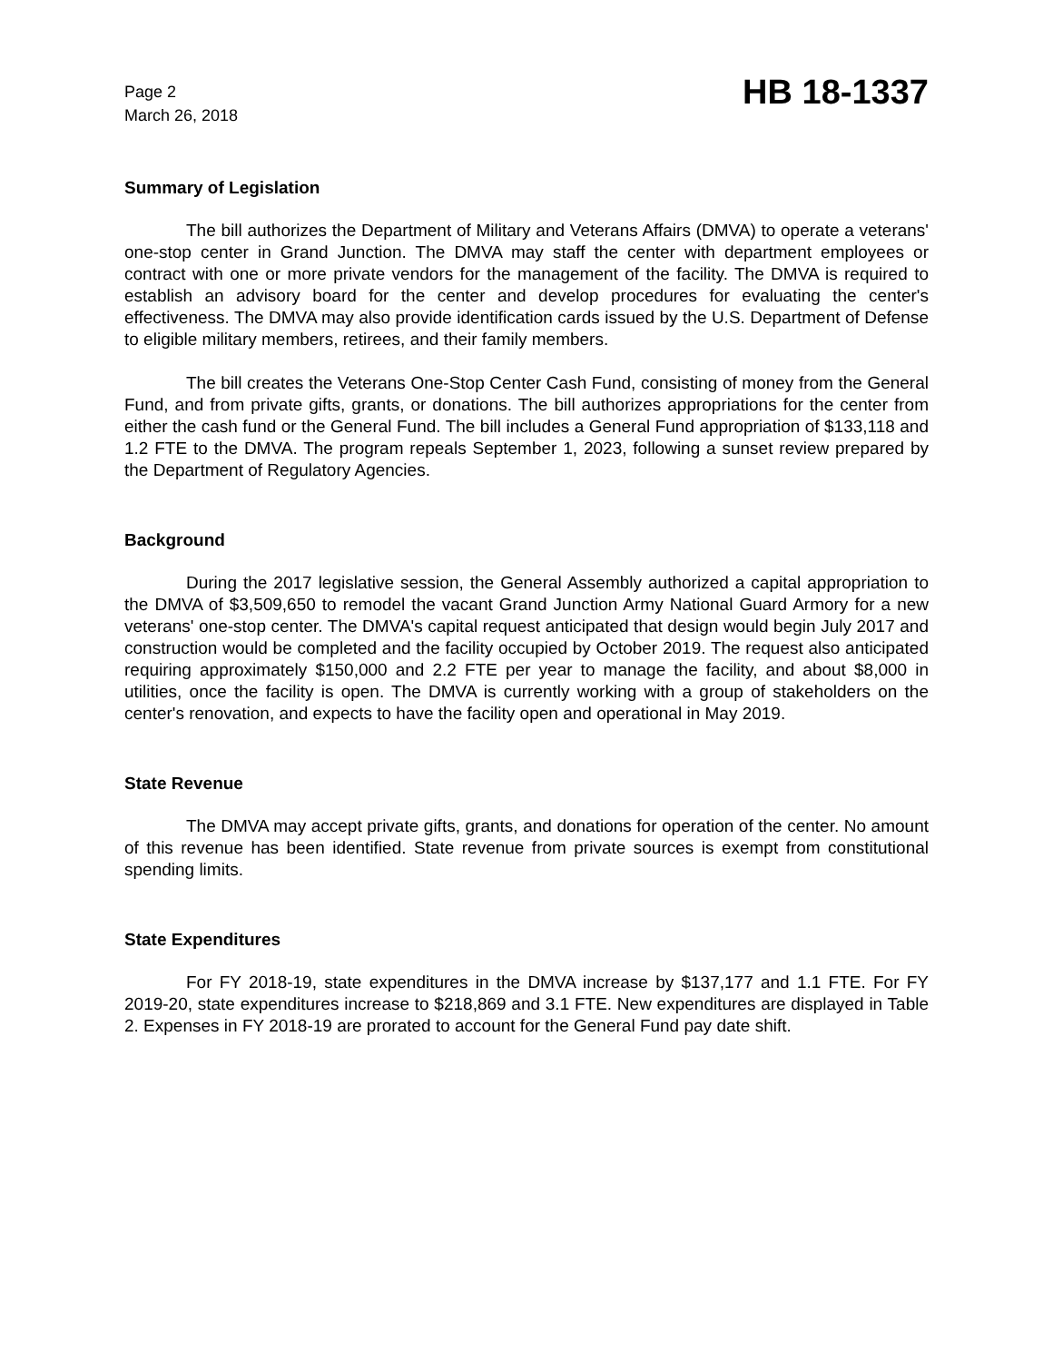Page 2
March 26, 2018
HB 18-1337
Summary of Legislation
The bill authorizes the Department of Military and Veterans Affairs (DMVA) to operate a veterans' one-stop center in Grand Junction. The DMVA may staff the center with department employees or contract with one or more private vendors for the management of the facility. The DMVA is required to establish an advisory board for the center and develop procedures for evaluating the center's effectiveness. The DMVA may also provide identification cards issued by the U.S. Department of Defense to eligible military members, retirees, and their family members.
The bill creates the Veterans One-Stop Center Cash Fund, consisting of money from the General Fund, and from private gifts, grants, or donations. The bill authorizes appropriations for the center from either the cash fund or the General Fund. The bill includes a General Fund appropriation of $133,118 and 1.2 FTE to the DMVA. The program repeals September 1, 2023, following a sunset review prepared by the Department of Regulatory Agencies.
Background
During the 2017 legislative session, the General Assembly authorized a capital appropriation to the DMVA of $3,509,650 to remodel the vacant Grand Junction Army National Guard Armory for a new veterans' one-stop center. The DMVA's capital request anticipated that design would begin July 2017 and construction would be completed and the facility occupied by October 2019. The request also anticipated requiring approximately $150,000 and 2.2 FTE per year to manage the facility, and about $8,000 in utilities, once the facility is open. The DMVA is currently working with a group of stakeholders on the center's renovation, and expects to have the facility open and operational in May 2019.
State Revenue
The DMVA may accept private gifts, grants, and donations for operation of the center. No amount of this revenue has been identified. State revenue from private sources is exempt from constitutional spending limits.
State Expenditures
For FY 2018-19, state expenditures in the DMVA increase by $137,177 and 1.1 FTE. For FY 2019-20, state expenditures increase to $218,869 and 3.1 FTE. New expenditures are displayed in Table 2. Expenses in FY 2018-19 are prorated to account for the General Fund pay date shift.